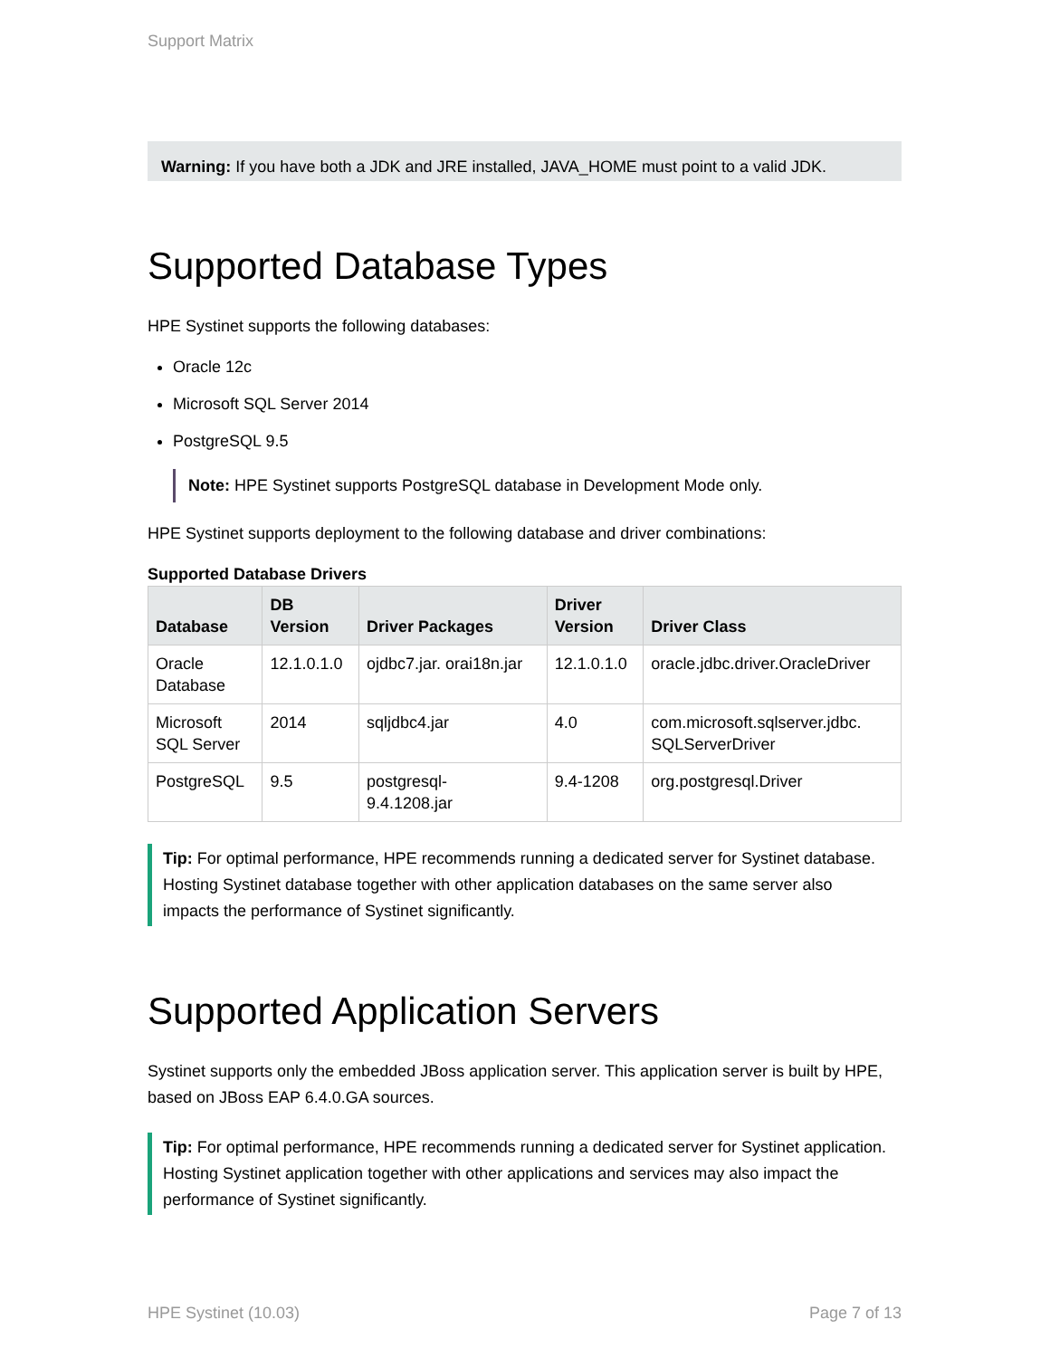Support Matrix
Warning: If you have both a JDK and JRE installed, JAVA_HOME must point to a valid JDK.
Supported Database Types
HPE Systinet supports the following databases:
Oracle 12c
Microsoft SQL Server 2014
PostgreSQL 9.5
Note: HPE Systinet supports PostgreSQL database in Development Mode only.
HPE Systinet supports deployment to the following database and driver combinations:
Supported Database Drivers
| Database | DB Version | Driver Packages | Driver Version | Driver Class |
| --- | --- | --- | --- | --- |
| Oracle Database | 12.1.0.1.0 | ojdbc7.jar. orai18n.jar | 12.1.0.1.0 | oracle.jdbc.driver.OracleDriver |
| Microsoft SQL Server | 2014 | sqljdbc4.jar | 4.0 | com.microsoft.sqlserver.jdbc. SQLServerDriver |
| PostgreSQL | 9.5 | postgresql- 9.4.1208.jar | 9.4-1208 | org.postgresql.Driver |
Tip: For optimal performance, HPE recommends running a dedicated server for Systinet database. Hosting Systinet database together with other application databases on the same server also impacts the performance of Systinet significantly.
Supported Application Servers
Systinet supports only the embedded JBoss application server. This application server is built by HPE, based on JBoss EAP 6.4.0.GA sources.
Tip: For optimal performance, HPE recommends running a dedicated server for Systinet application. Hosting Systinet application together with other applications and services may also impact the performance of Systinet significantly.
HPE Systinet (10.03) Page 7 of 13